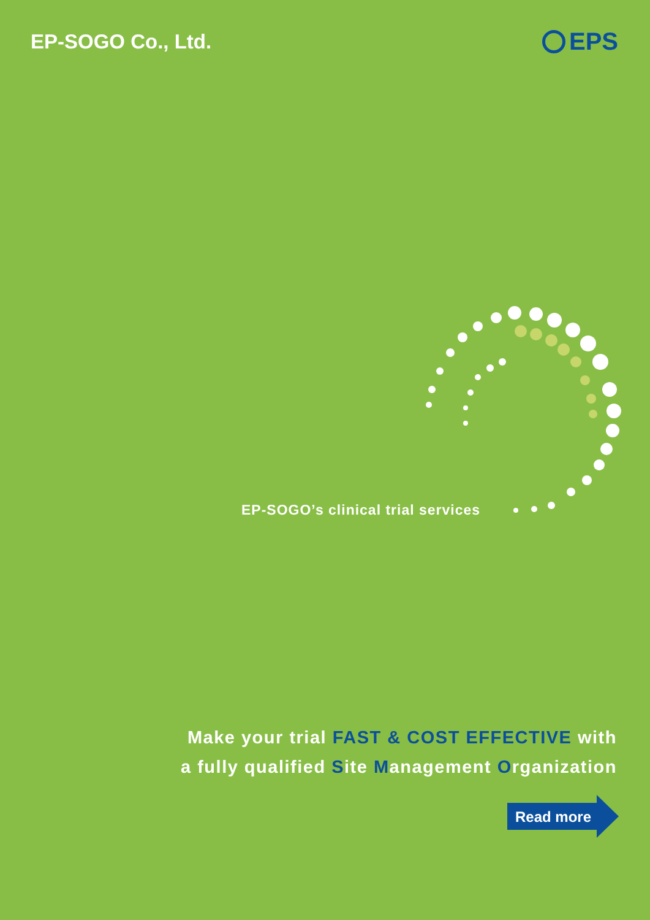EP-SOGO Co., Ltd.
EPS
EP-SOGO’s clinical trial services
Make your trial FAST & COST EFFECTIVE with
a fully qualified Site Management Organization
Read more